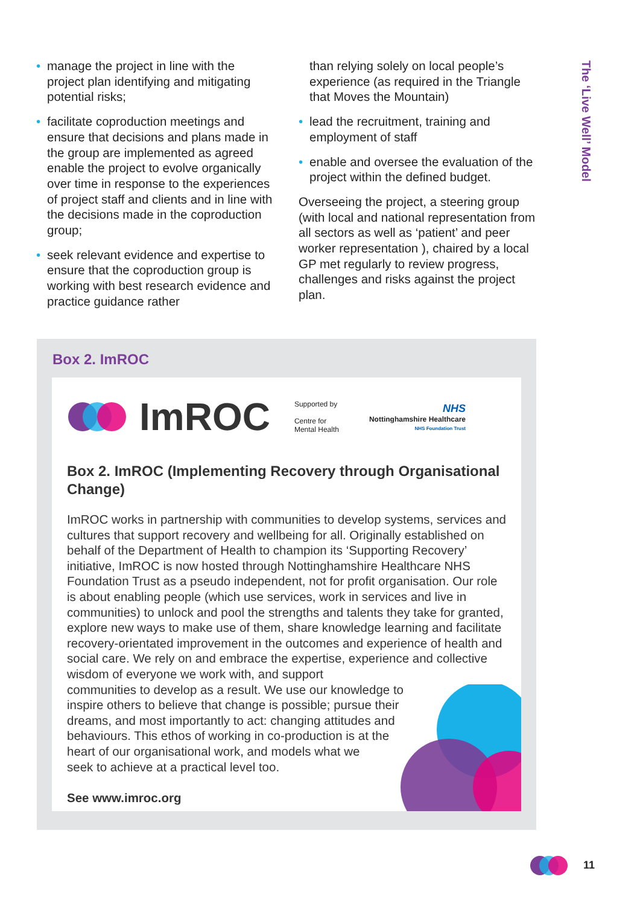The ‘Live Well’ Model
• manage the project in line with the project plan identifying and mitigating potential risks;
• facilitate coproduction meetings and ensure that decisions and plans made in the group are implemented as agreed enable the project to evolve organically over time in response to the experiences of project staff and clients and in line with the decisions made in the coproduction group;
• seek relevant evidence and expertise to ensure that the coproduction group is working with best research evidence and practice guidance rather
than relying solely on local people’s experience (as required in the Triangle that Moves the Mountain)
• lead the recruitment, training and employment of staff
• enable and oversee the evaluation of the project within the defined budget.
Overseeing the project, a steering group (with local and national representation from all sectors as well as ‘patient’ and peer worker representation ), chaired by a local GP met regularly to review progress, challenges and risks against the project plan.
Box 2. ImROC
ImROC
Supported by
Centre for
Mental Health
NHS
Nottinghamshire Healthcare
NHS Foundation Trust
Box 2. ImROC (Implementing Recovery through Organisational Change)
ImROC works in partnership with communities to develop systems, services and cultures that support recovery and wellbeing for all. Originally established on behalf of the Department of Health to champion its ‘Supporting Recovery’ initiative, ImROC is now hosted through Nottinghamshire Healthcare NHS Foundation Trust as a pseudo independent, not for profit organisation. Our role is about enabling people (which use services, work in services and live in communities) to unlock and pool the strengths and talents they take for granted, explore new ways to make use of them, share knowledge learning and facilitate recovery-orientated improvement in the outcomes and experience of health and social care. We rely on and embrace the expertise, experience and collective wisdom of everyone we work with, and support
communities to develop as a result. We use our knowledge to
inspire others to believe that change is possible; pursue their
dreams, and most importantly to act: changing attitudes and
behaviours. This ethos of working in co-production is at the
heart of our organisational work, and models what we
seek to achieve at a practical level too.
See www.imroc.org
11